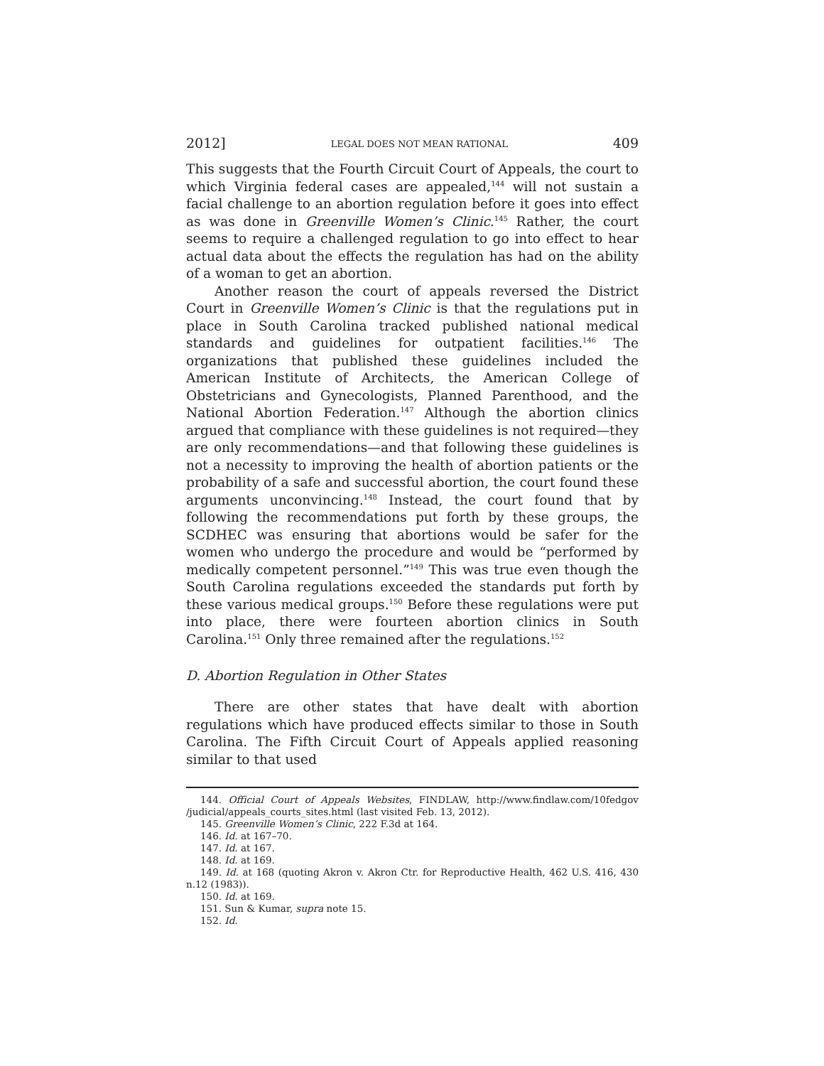2012] LEGAL DOES NOT MEAN RATIONAL 409
This suggests that the Fourth Circuit Court of Appeals, the court to which Virginia federal cases are appealed,<sup>144</sup> will not sustain a facial challenge to an abortion regulation before it goes into effect as was done in Greenville Women’s Clinic.<sup>145</sup> Rather, the court seems to require a challenged regulation to go into effect to hear actual data about the effects the regulation has had on the ability of a woman to get an abortion.
Another reason the court of appeals reversed the District Court in Greenville Women’s Clinic is that the regulations put in place in South Carolina tracked published national medical standards and guidelines for outpatient facilities.<sup>146</sup> The organizations that published these guidelines included the American Institute of Architects, the American College of Obstetricians and Gynecologists, Planned Parenthood, and the National Abortion Federation.<sup>147</sup> Although the abortion clinics argued that compliance with these guidelines is not required—they are only recommendations—and that following these guidelines is not a necessity to improving the health of abortion patients or the probability of a safe and successful abortion, the court found these arguments unconvincing.<sup>148</sup> Instead, the court found that by following the recommendations put forth by these groups, the SCDHEC was ensuring that abortions would be safer for the women who undergo the procedure and would be “performed by medically competent personnel.”<sup>149</sup> This was true even though the South Carolina regulations exceeded the standards put forth by these various medical groups.<sup>150</sup> Before these regulations were put into place, there were fourteen abortion clinics in South Carolina.<sup>151</sup> Only three remained after the regulations.<sup>152</sup>
D. Abortion Regulation in Other States
There are other states that have dealt with abortion regulations which have produced effects similar to those in South Carolina. The Fifth Circuit Court of Appeals applied reasoning similar to that used
144. Official Court of Appeals Websites, FINDLAW, http://www.findlaw.com/10fedgov /judicial/appeals_courts_sites.html (last visited Feb. 13, 2012).
145. Greenville Women’s Clinic, 222 F.3d at 164.
146. Id. at 167–70.
147. Id. at 167.
148. Id. at 169.
149. Id. at 168 (quoting Akron v. Akron Ctr. for Reproductive Health, 462 U.S. 416, 430 n.12 (1983)).
150. Id. at 169.
151. Sun & Kumar, supra note 15.
152. Id.